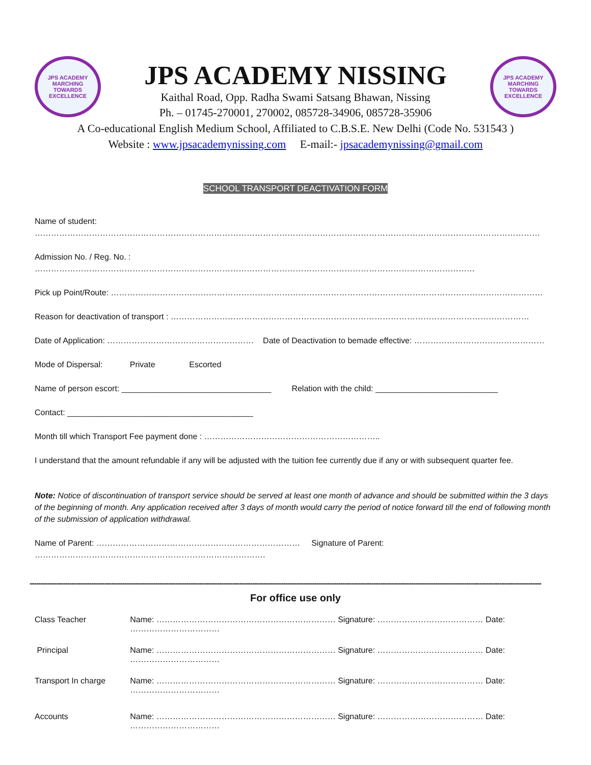JPS ACADEMY
MARCHING TOWARDS EXCELLENCE
JPS ACADEMY NISSING
Kaithal Road, Opp. Radha Swami Satsang Bhawan, Nissing
Ph. – 01745-270001, 270002, 085728-34906, 085728-35906
JPS ACADEMY
MARCHING TOWARDS EXCELLENCE
A Co-educational English Medium School, Affiliated to C.B.S.E. New Delhi (Code No. 531543 )
Website : www.jpsacademynissing.com E-mail:- jpsacademynissing@gmail.com
SCHOOL TRANSPORT DEACTIVATION FORM
Name of student: ……………………………………………………………………………………………………………………………………………………………………
Admission No. / Reg. No. : ………………………………………………………………………………………………………………………………………………
Pick up Point/Route: ……………………………………………………………………………………………………………………………………………
Reason for deactivation of transport : ……………………………………………………………………………………………………………………
Date of Application: ……………………………………………… Date of Deactivation to bemade effective: …………………………………………
Mode of Dispersal: Private Escorted
Name of person escort: _________________________________ Relation with the child: ___________________________
Contact: _________________________________________
Month till which Transport Fee payment done : ………………………………………………………..
I understand that the amount refundable if any will be adjusted with the tuition fee currently due if any or with subsequent quarter fee.
Note: Notice of discontinuation of transport service should be served at least one month of advance and should be submitted within the 3 days of the beginning of month. Any application received after 3 days of month would carry the period of notice forward till the end of following month of the submission of application withdrawal.
Name of Parent: ………………………………………………………………… Signature of Parent: ………………………………………………………………………….
----------------------------------------------------------------------------------------------------------------------------------------------------------------------------------------------------------------------------------------
For office use only
Class Teacher Name: ………………………………………………………… Signature: ………………………………… Date: ……………………………
Principal Name: ………………………………………………………… Signature: ………………………………… Date: ……………………………
Transport In charge Name: ………………………………………………………… Signature: ………………………………… Date: ……………………………
Accounts Name: ………………………………………………………… Signature: ………………………………… Date: ……………………………